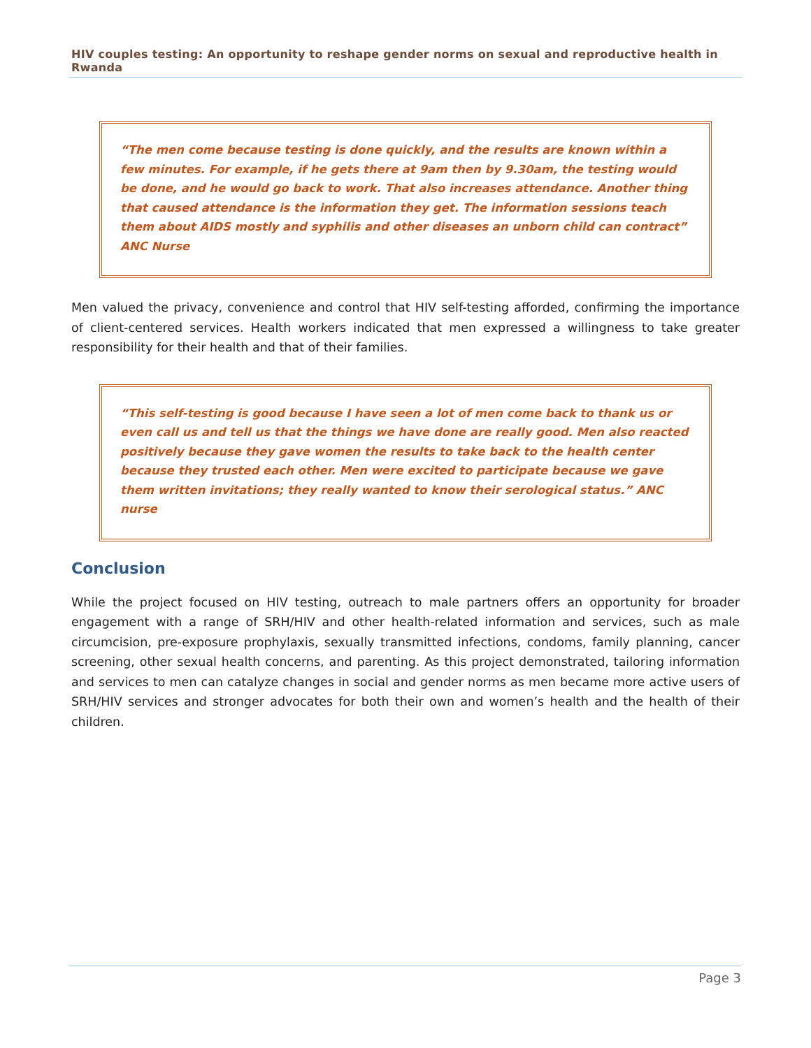HIV couples testing: An opportunity to reshape gender norms on sexual and reproductive health in Rwanda
“The men come because testing is done quickly, and the results are known within a few minutes. For example, if he gets there at 9am then by 9.30am, the testing would be done, and he would go back to work. That also increases attendance. Another thing that caused attendance is the information they get. The information sessions teach them about AIDS mostly and syphilis and other diseases an unborn child can contract” ANC Nurse
Men valued the privacy, convenience and control that HIV self-testing afforded, confirming the importance of client-centered services. Health workers indicated that men expressed a willingness to take greater responsibility for their health and that of their families.
“This self-testing is good because I have seen a lot of men come back to thank us or even call us and tell us that the things we have done are really good. Men also reacted positively because they gave women the results to take back to the health center because they trusted each other. Men were excited to participate because we gave them written invitations; they really wanted to know their serological status.” ANC nurse
Conclusion
While the project focused on HIV testing, outreach to male partners offers an opportunity for broader engagement with a range of SRH/HIV and other health-related information and services, such as male circumcision, pre-exposure prophylaxis, sexually transmitted infections, condoms, family planning, cancer screening, other sexual health concerns, and parenting. As this project demonstrated, tailoring information and services to men can catalyze changes in social and gender norms as men became more active users of SRH/HIV services and stronger advocates for both their own and women’s health and the health of their children.
Page 3